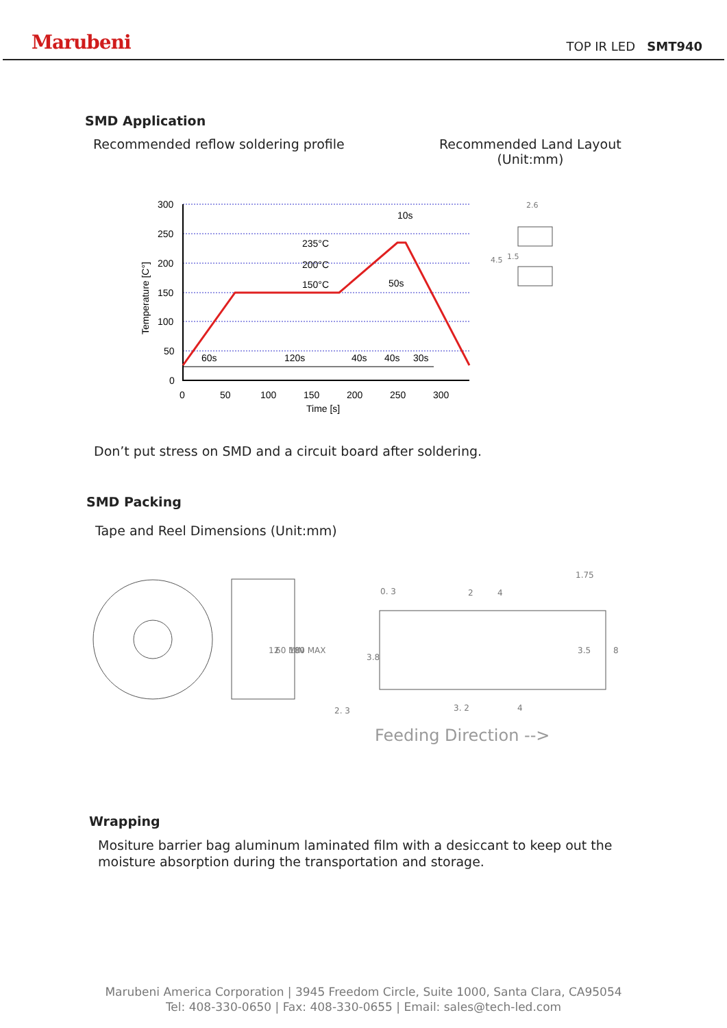Marubeni
TOP IR LED SMT940
SMD Application
Recommended reflow soldering profile Recommended Land Layout
(Unit:mm)
300
250
200
150
100
50
0
0
50
100
150
200
250
300
Time [s]
235°C
200°C
150°C
10s
50s
60s
120s
40s
40s
30s
Temperature [C°]
2.6
4.5
1.5
Don’t put stress on SMD and a circuit board after soldering.
SMD Packing
Tape and Reel Dimensions (Unit:mm)
12
60 MIN
180 MAX
0. 3
2
4
1.75
3.5
8
3.8
3. 2
4
2. 3
Feeding Direction -->
Wrapping
Mositure barrier bag aluminum laminated film with a desiccant to keep out the
moisture absorption during the transportation and storage.
Marubeni America Corporation | 3945 Freedom Circle, Suite 1000, Santa Clara, CA95054
Tel: 408-330-0650 | Fax: 408-330-0655 | Email: sales@tech-led.com